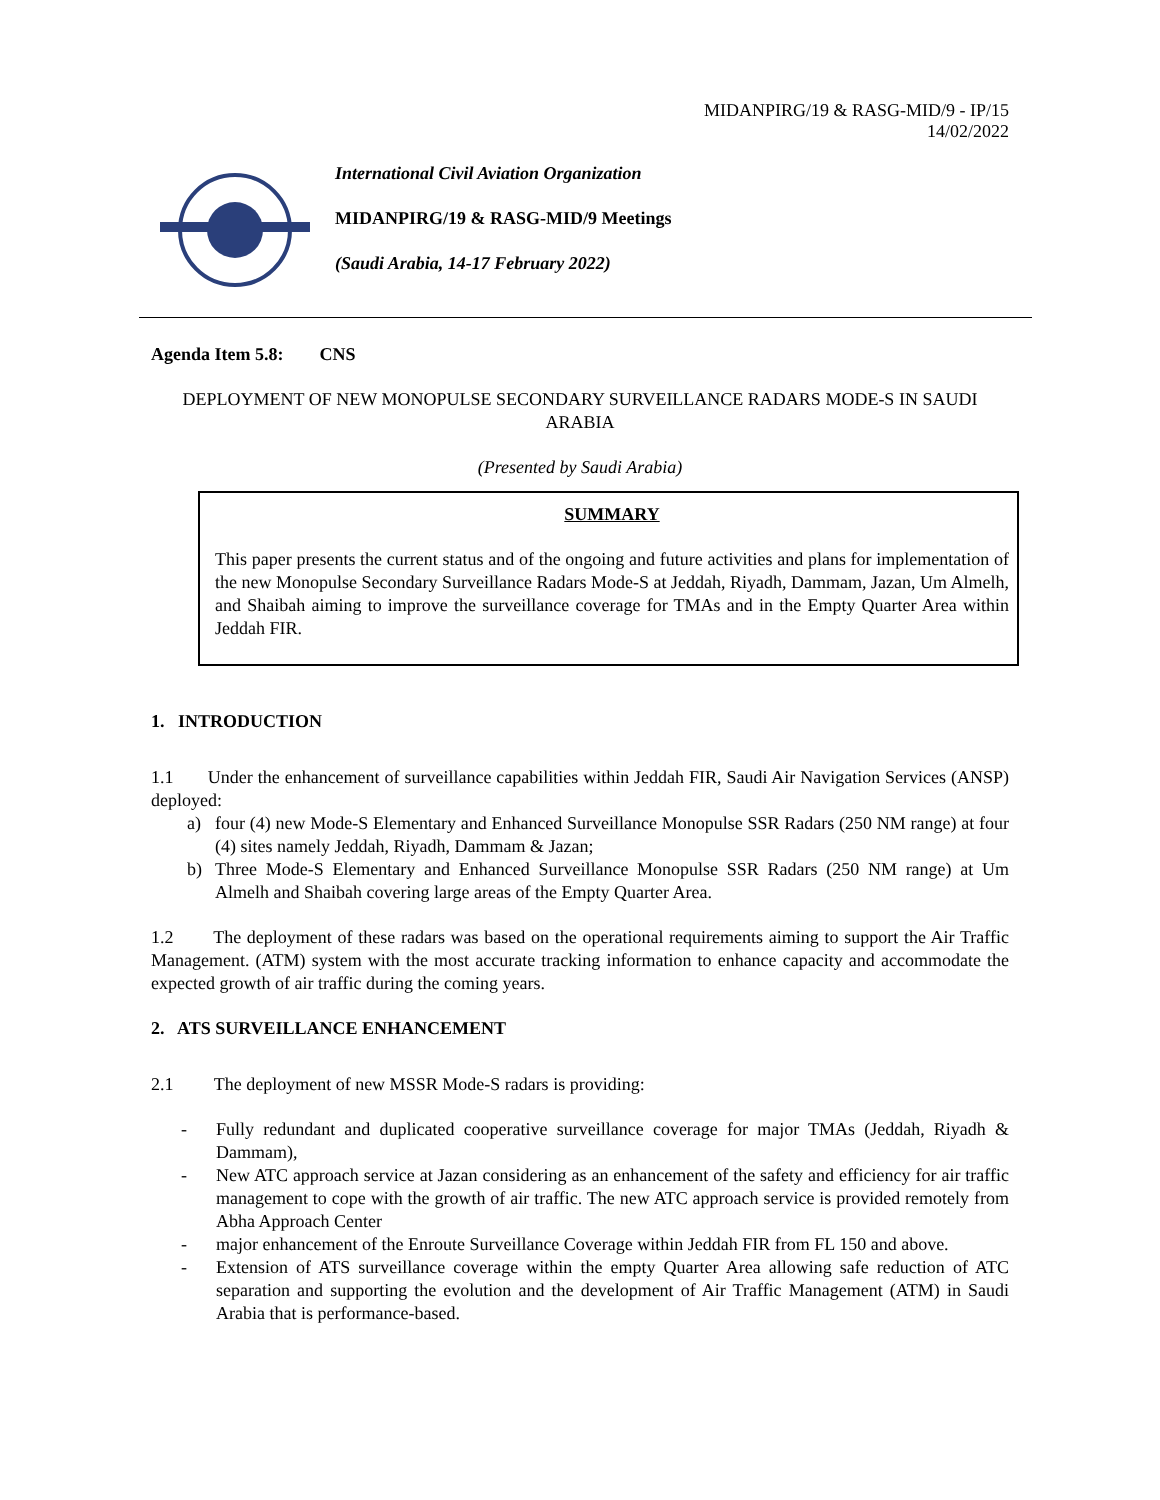MIDANPIRG/19 & RASG-MID/9 - IP/15
14/02/2022
International Civil Aviation Organization
MIDANPIRG/19 & RASG-MID/9 Meetings
(Saudi Arabia, 14-17 February 2022)
Agenda Item 5.8: CNS
DEPLOYMENT OF NEW MONOPULSE SECONDARY SURVEILLANCE RADARS MODE-S IN SAUDI ARABIA
(Presented by Saudi Arabia)
SUMMARY
This paper presents the current status and of the ongoing and future activities and plans for implementation of the new Monopulse Secondary Surveillance Radars Mode-S at Jeddah, Riyadh, Dammam, Jazan, Um Almelh, and Shaibah aiming to improve the surveillance coverage for TMAs and in the Empty Quarter Area within Jeddah FIR.
1. INTRODUCTION
1.1 Under the enhancement of surveillance capabilities within Jeddah FIR, Saudi Air Navigation Services (ANSP) deployed:
a) four (4) new Mode-S Elementary and Enhanced Surveillance Monopulse SSR Radars (250 NM range) at four (4) sites namely Jeddah, Riyadh, Dammam & Jazan;
b) Three Mode-S Elementary and Enhanced Surveillance Monopulse SSR Radars (250 NM range) at Um Almelh and Shaibah covering large areas of the Empty Quarter Area.
1.2 The deployment of these radars was based on the operational requirements aiming to support the Air Traffic Management. (ATM) system with the most accurate tracking information to enhance capacity and accommodate the expected growth of air traffic during the coming years.
2. ATS SURVEILLANCE ENHANCEMENT
2.1 The deployment of new MSSR Mode-S radars is providing:
- Fully redundant and duplicated cooperative surveillance coverage for major TMAs (Jeddah, Riyadh & Dammam),
- New ATC approach service at Jazan considering as an enhancement of the safety and efficiency for air traffic management to cope with the growth of air traffic. The new ATC approach service is provided remotely from Abha Approach Center
- major enhancement of the Enroute Surveillance Coverage within Jeddah FIR from FL 150 and above.
- Extension of ATS surveillance coverage within the empty Quarter Area allowing safe reduction of ATC separation and supporting the evolution and the development of Air Traffic Management (ATM) in Saudi Arabia that is performance-based.